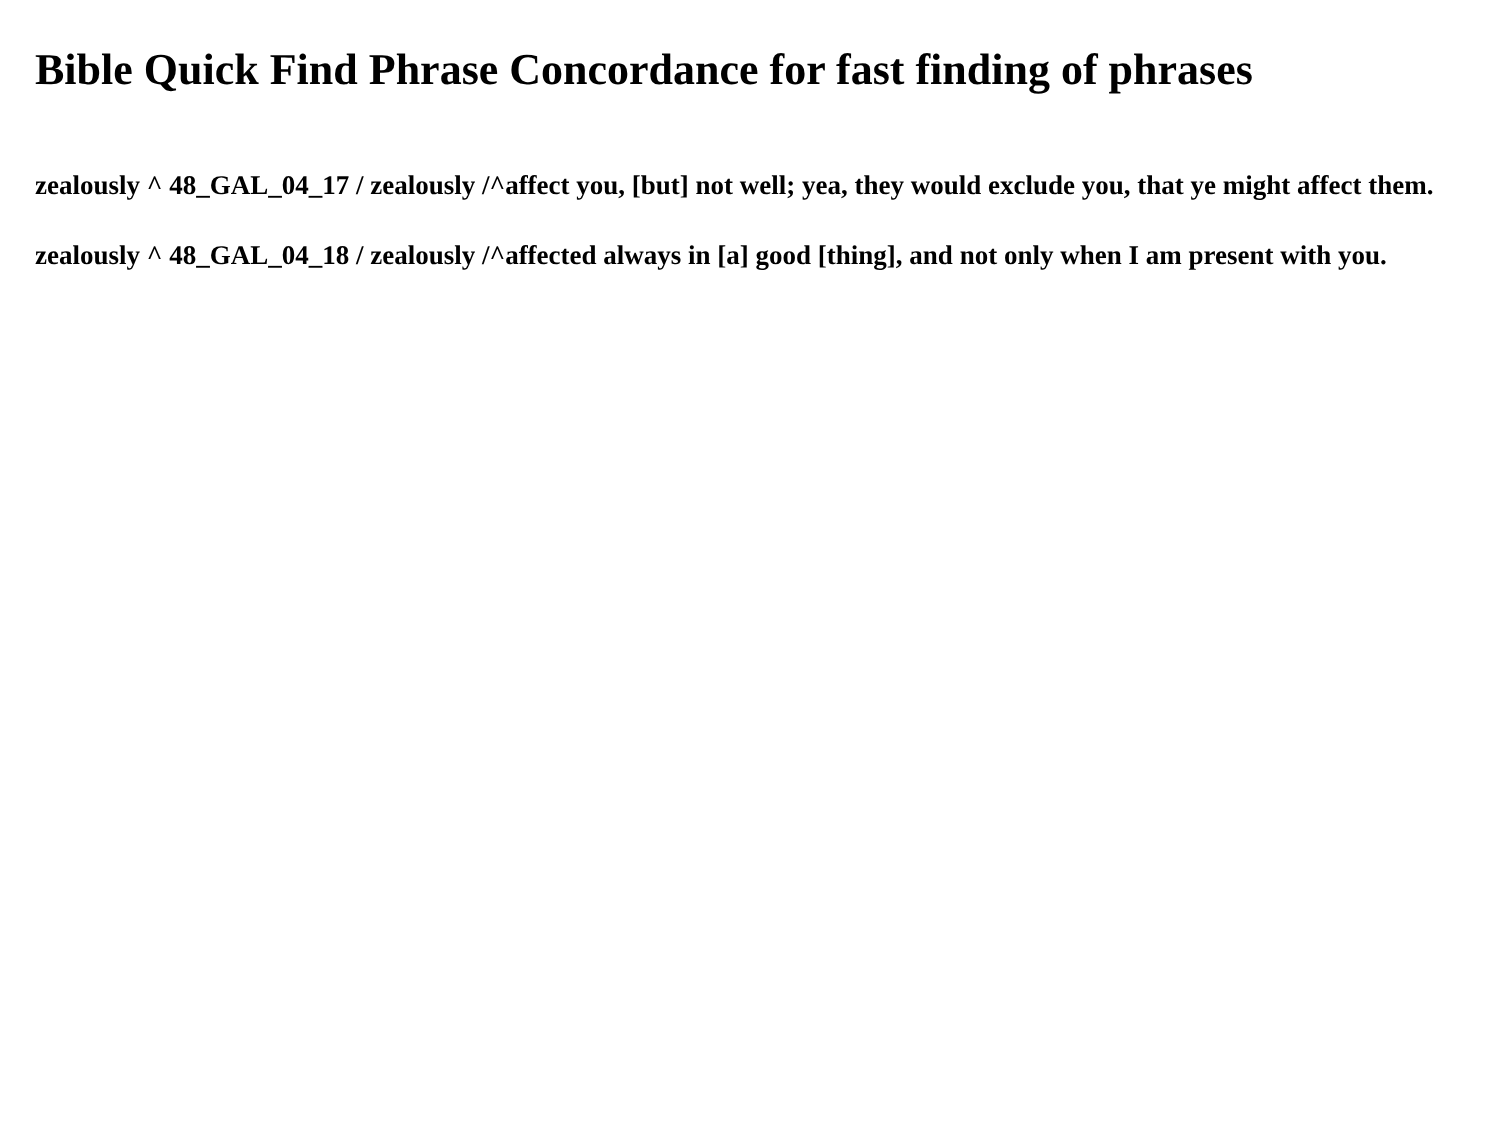Bible Quick Find Phrase Concordance for fast finding of phrases
zealously ^ 48_GAL_04_17 / zealously /^affect you, [but] not well; yea, they would exclude you, that ye might affect them.
zealously ^ 48_GAL_04_18 / zealously /^affected always in [a] good [thing], and not only when I am present with you.